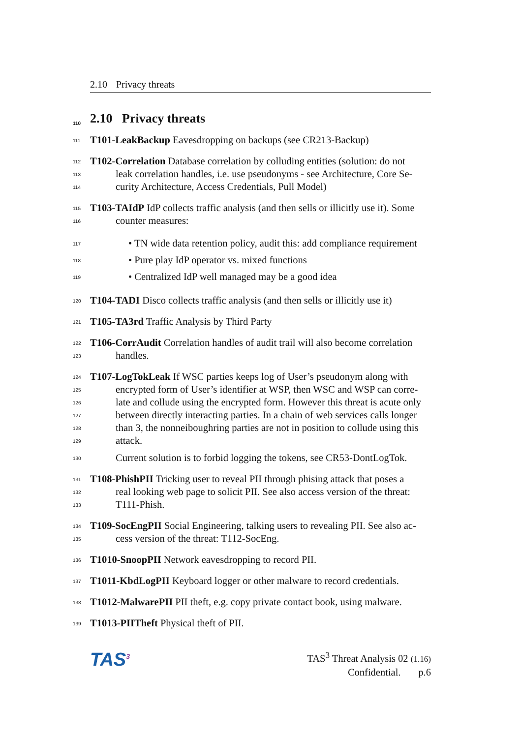2.10 Privacy threats
110 2.10 Privacy threats
111 T101-LeakBackup Eavesdropping on backups (see CR213-Backup)
112 T102-Correlation Database correlation by colluding entities (solution: do not
113 leak correlation handles, i.e. use pseudonyms - see Architecture, Core Se-
114 curity Architecture, Access Credentials, Pull Model)
115 T103-TAIdP IdP collects traffic analysis (and then sells or illicitly use it). Some
116 counter measures:
117 • TN wide data retention policy, audit this: add compliance requirement
118 • Pure play IdP operator vs. mixed functions
119 • Centralized IdP well managed may be a good idea
120 T104-TADI Disco collects traffic analysis (and then sells or illicitly use it)
121 T105-TA3rd Traffic Analysis by Third Party
122 T106-CorrAudit Correlation handles of audit trail will also become correlation
123 handles.
124 T107-LogTokLeak If WSC parties keeps log of User’s pseudonym along with
125 encrypted form of User’s identifier at WSP, then WSC and WSP can corre-
126 late and collude using the encrypted form. However this threat is acute only
127 between directly interacting parties. In a chain of web services calls longer
128 than 3, the nonneiboughring parties are not in position to collude using this
129 attack.
130 Current solution is to forbid logging the tokens, see CR53-DontLogTok.
131 T108-PhishPII Tricking user to reveal PII through phising attack that poses a
132 real looking web page to solicit PII. See also access version of the threat:
133 T111-Phish.
134 T109-SocEngPII Social Engineering, talking users to revealing PII. See also ac-
135 cess version of the threat: T112-SocEng.
136 T1010-SnoopPII Network eavesdropping to record PII.
137 T1011-KbdLogPII Keyboard logger or other malware to record credentials.
138 T1012-MalwarePII PII theft, e.g. copy private contact book, using malware.
139 T1013-PIITheft Physical theft of PII.
TAS<sup>3</sup>
TAS<sup>3</sup> Threat Analysis 02 (1.16)
Confidential. p.6